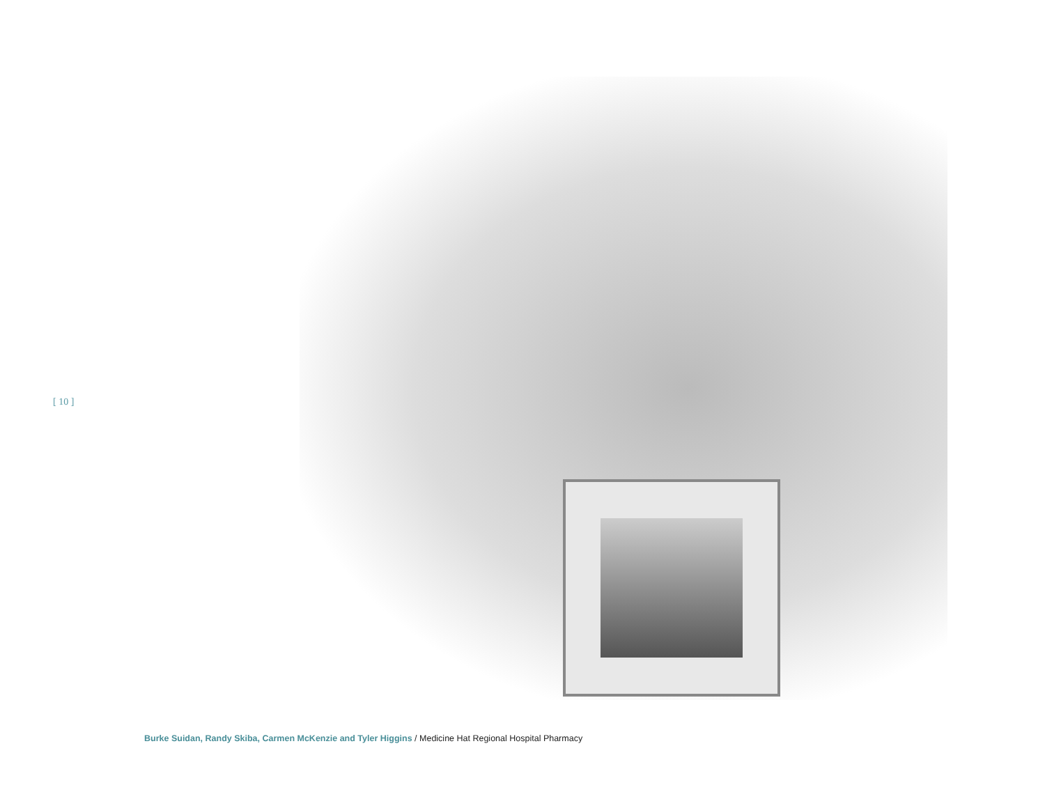[ 10 ]
Burke Suidan, Randy Skiba, Carmen McKenzie and Tyler Higgins / Medicine Hat Regional Hospital Pharmacy